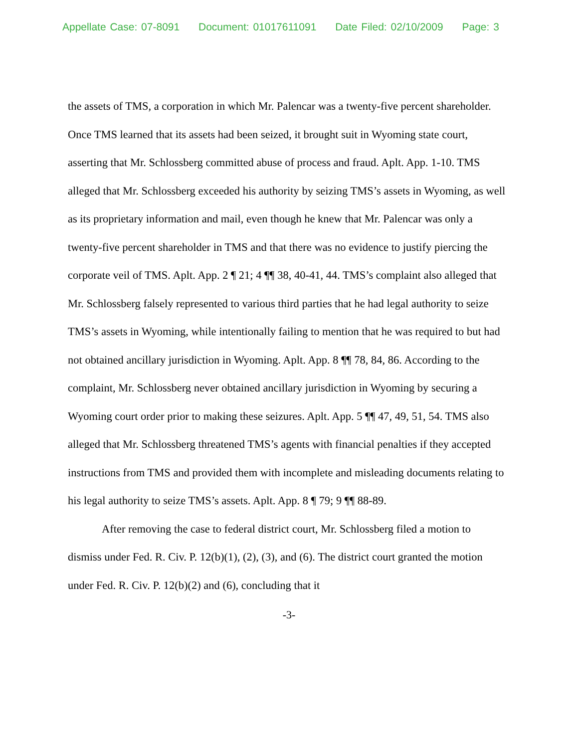Appellate Case: 07-8091 Document: 01017611091 Date Filed: 02/10/2009 Page: 3
the assets of TMS, a corporation in which Mr. Palencar was a twenty-five percent shareholder. Once TMS learned that its assets had been seized, it brought suit in Wyoming state court, asserting that Mr. Schlossberg committed abuse of process and fraud. Aplt. App. 1-10. TMS alleged that Mr. Schlossberg exceeded his authority by seizing TMS’s assets in Wyoming, as well as its proprietary information and mail, even though he knew that Mr. Palencar was only a twenty-five percent shareholder in TMS and that there was no evidence to justify piercing the corporate veil of TMS. Aplt. App. 2 ¶ 21; 4 ¶¶ 38, 40-41, 44. TMS’s complaint also alleged that Mr. Schlossberg falsely represented to various third parties that he had legal authority to seize TMS’s assets in Wyoming, while intentionally failing to mention that he was required to but had not obtained ancillary jurisdiction in Wyoming. Aplt. App. 8 ¶¶ 78, 84, 86. According to the complaint, Mr. Schlossberg never obtained ancillary jurisdiction in Wyoming by securing a Wyoming court order prior to making these seizures. Aplt. App. 5 ¶¶ 47, 49, 51, 54. TMS also alleged that Mr. Schlossberg threatened TMS’s agents with financial penalties if they accepted instructions from TMS and provided them with incomplete and misleading documents relating to his legal authority to seize TMS’s assets. Aplt. App. 8 ¶ 79; 9 ¶¶ 88-89.
After removing the case to federal district court, Mr. Schlossberg filed a motion to dismiss under Fed. R. Civ. P. 12(b)(1), (2), (3), and (6). The district court granted the motion under Fed. R. Civ. P. 12(b)(2) and (6), concluding that it
-3-